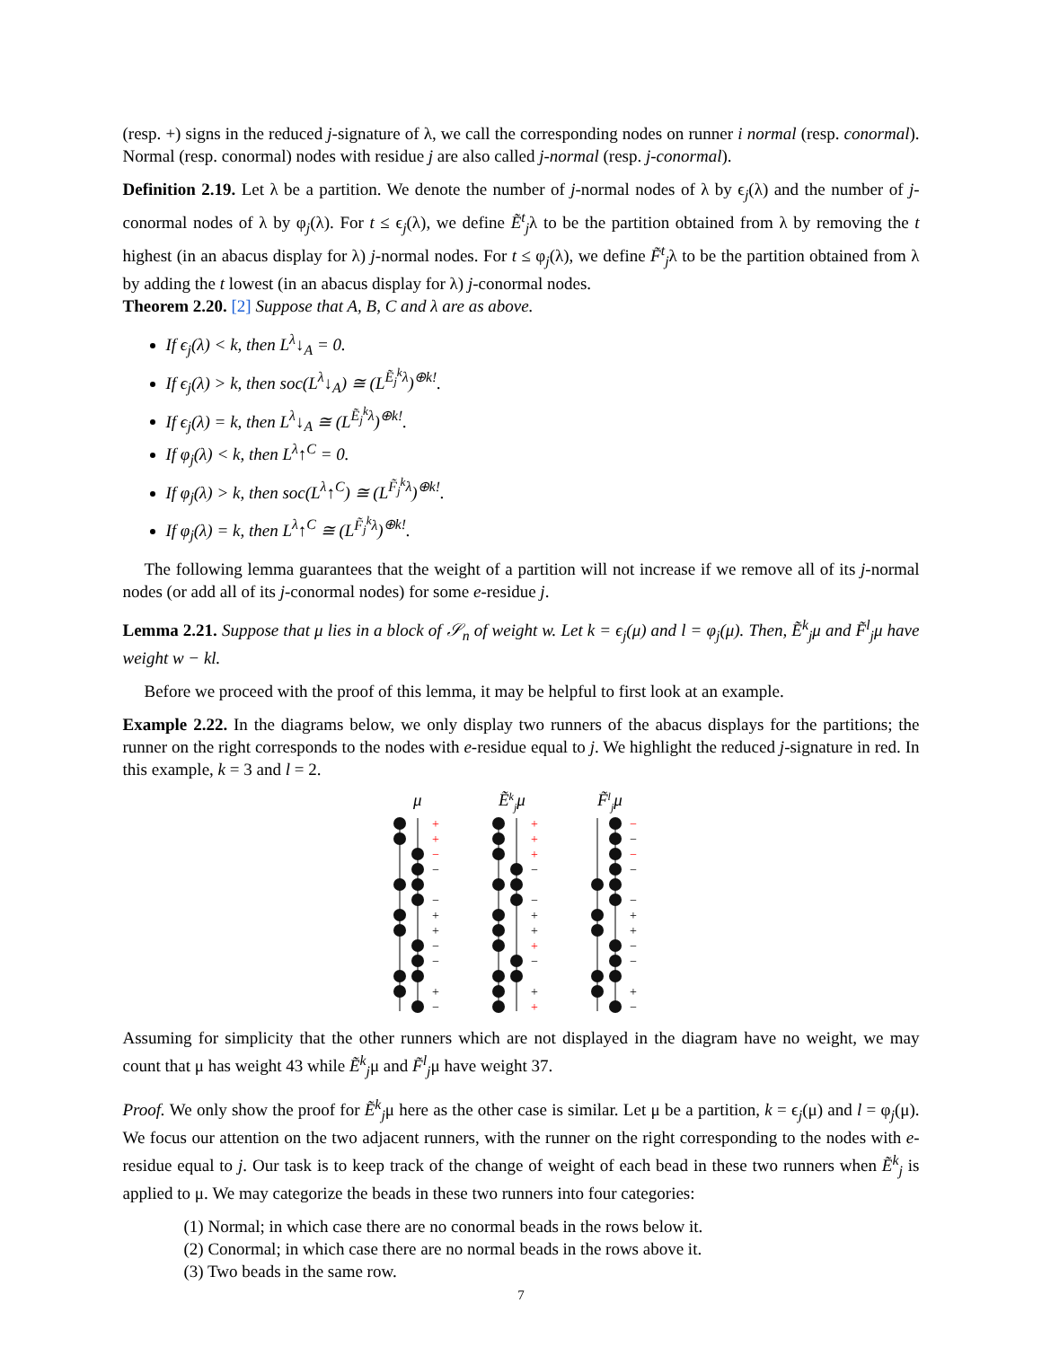(resp. +) signs in the reduced j-signature of λ, we call the corresponding nodes on runner i normal (resp. conormal). Normal (resp. conormal) nodes with residue j are also called j-normal (resp. j-conormal).
Definition 2.19. Let λ be a partition. We denote the number of j-normal nodes of λ by ϵ<sub>j</sub>(λ) and the number of j-conormal nodes of λ by φ<sub>j</sub>(λ). For t ≤ ϵ<sub>j</sub>(λ), we define Ẽ<sup>t</sup><sub>j</sub>λ to be the partition obtained from λ by removing the t highest (in an abacus display for λ) j-normal nodes. For t ≤ φ<sub>j</sub>(λ), we define F̃<sup>t</sup><sub>j</sub>λ to be the partition obtained from λ by adding the t lowest (in an abacus display for λ) j-conormal nodes.
Theorem 2.20. [2] Suppose that A, B, C and λ are as above.
If ϵ<sub>j</sub>(λ) < k, then L<sup>λ</sup>↓<sub>A</sub> = 0.
If ϵ<sub>j</sub>(λ) > k, then soc(L<sup>λ</sup>↓<sub>A</sub>) ≅ (L<sup>Ẽ<sub>j</sub><sup>k</sup>λ</sup>)<sup>⊕k!</sup>.
If ϵ<sub>j</sub>(λ) = k, then L<sup>λ</sup>↓<sub>A</sub> ≅ (L<sup>Ẽ<sub>j</sub><sup>k</sup>λ</sup>)<sup>⊕k!</sup>.
If φ<sub>j</sub>(λ) < k, then L<sup>λ</sup>↑<sup>C</sup> = 0.
If φ<sub>j</sub>(λ) > k, then soc(L<sup>λ</sup>↑<sup>C</sup>) ≅ (L<sup>F̃<sub>j</sub><sup>k</sup>λ</sup>)<sup>⊕k!</sup>.
If φ<sub>j</sub>(λ) = k, then L<sup>λ</sup>↑<sup>C</sup> ≅ (L<sup>F̃<sub>j</sub><sup>k</sup>λ</sup>)<sup>⊕k!</sup>.
The following lemma guarantees that the weight of a partition will not increase if we remove all of its j-normal nodes (or add all of its j-conormal nodes) for some e-residue j.
Lemma 2.21. Suppose that μ lies in a block of 𝒮<sub>n</sub> of weight w. Let k = ϵ<sub>j</sub>(μ) and l = φ<sub>j</sub>(μ). Then, Ẽ<sup>k</sup><sub>j</sub>μ and F̃<sup>l</sup><sub>j</sub>μ have weight w − kl.
Before we proceed with the proof of this lemma, it may be helpful to first look at an example.
Example 2.22. In the diagrams below, we only display two runners of the abacus displays for the partitions; the runner on the right corresponds to the nodes with e-residue equal to j. We highlight the reduced j-signature in red. In this example, k = 3 and l = 2.
μ
+
+
−
−
−
+
+
−
−
+
−
Ẽkjμ
+
+
+
−
−
+
+
+
−
+
+
F̃ljμ
−
−
−
−
−
+
+
−
−
+
−
Assuming for simplicity that the other runners which are not displayed in the diagram have no weight, we may count that μ has weight 43 while Ẽ<sup>k</sup><sub>j</sub>μ and F̃<sup>l</sup><sub>j</sub>μ have weight 37.
Proof. We only show the proof for Ẽ<sup>k</sup><sub>j</sub>μ here as the other case is similar. Let μ be a partition, k = ϵ<sub>j</sub>(μ) and l = φ<sub>j</sub>(μ). We focus our attention on the two adjacent runners, with the runner on the right corresponding to the nodes with e-residue equal to j. Our task is to keep track of the change of weight of each bead in these two runners when Ẽ<sup>k</sup><sub>j</sub> is applied to μ. We may categorize the beads in these two runners into four categories:
(1) Normal; in which case there are no conormal beads in the rows below it.
(2) Conormal; in which case there are no normal beads in the rows above it.
(3) Two beads in the same row.
7